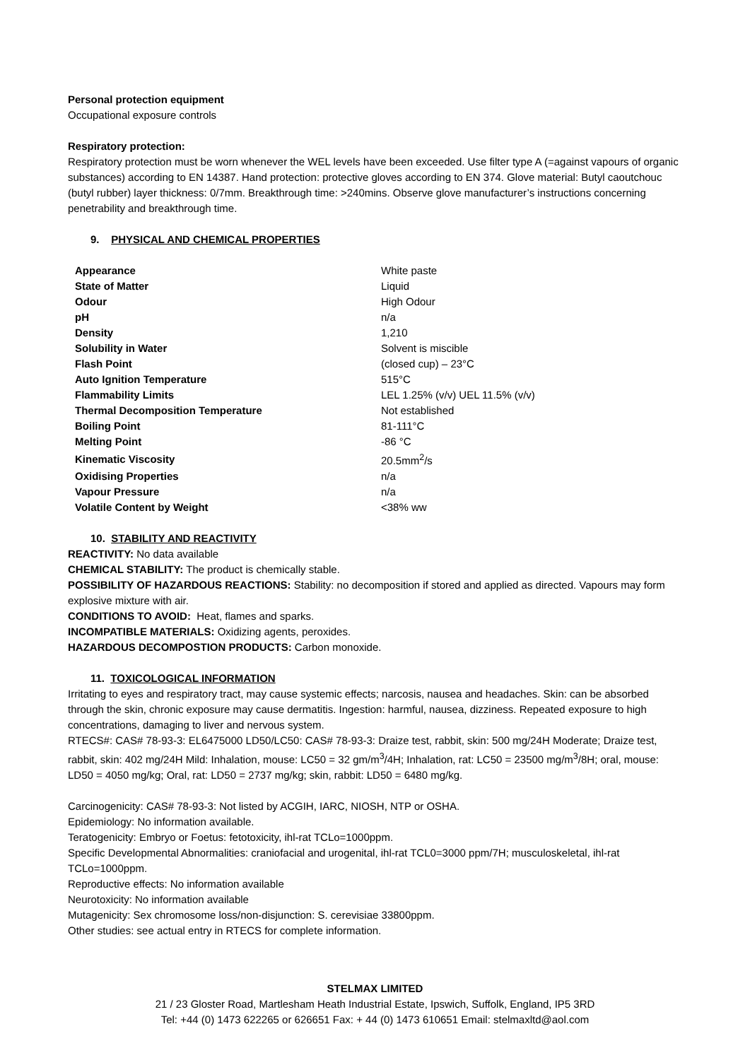Personal protection equipment
Occupational exposure controls
Respiratory protection:
Respiratory protection must be worn whenever the WEL levels have been exceeded. Use filter type A (=against vapours of organic substances) according to EN 14387. Hand protection: protective gloves according to EN 374. Glove material: Butyl caoutchouc (butyl rubber) layer thickness: 0/7mm. Breakthrough time: >240mins. Observe glove manufacturer’s instructions concerning penetrability and breakthrough time.
9. PHYSICAL AND CHEMICAL PROPERTIES
| Appearance | White paste |
| State of Matter | Liquid |
| Odour | High Odour |
| pH | n/a |
| Density | 1,210 |
| Solubility in Water | Solvent is miscible |
| Flash Point | (closed cup) – 23°C |
| Auto Ignition Temperature | 515°C |
| Flammability Limits | LEL 1.25% (v/v) UEL 11.5% (v/v) |
| Thermal Decomposition Temperature | Not established |
| Boiling Point | 81-111°C |
| Melting Point | -86 °C |
| Kinematic Viscosity | 20.5mm<sup>2</sup>/s |
| Oxidising Properties | n/a |
| Vapour Pressure | n/a |
| Volatile Content by Weight | <38% ww |
10. STABILITY AND REACTIVITY
REACTIVITY: No data available
CHEMICAL STABILITY: The product is chemically stable.
POSSIBILITY OF HAZARDOUS REACTIONS: Stability: no decomposition if stored and applied as directed. Vapours may form explosive mixture with air.
CONDITIONS TO AVOID: Heat, flames and sparks.
INCOMPATIBLE MATERIALS: Oxidizing agents, peroxides.
HAZARDOUS DECOMPOSTION PRODUCTS: Carbon monoxide.
11. TOXICOLOGICAL INFORMATION
Irritating to eyes and respiratory tract, may cause systemic effects; narcosis, nausea and headaches. Skin: can be absorbed through the skin, chronic exposure may cause dermatitis. Ingestion: harmful, nausea, dizziness. Repeated exposure to high concentrations, damaging to liver and nervous system.
RTECS#: CAS# 78-93-3: EL6475000 LD50/LC50: CAS# 78-93-3: Draize test, rabbit, skin: 500 mg/24H Moderate; Draize test, rabbit, skin: 402 mg/24H Mild: Inhalation, mouse: LC50 = 32 gm/m<sup>3</sup>/4H; Inhalation, rat: LC50 = 23500 mg/m<sup>3</sup>/8H; oral, mouse: LD50 = 4050 mg/kg; Oral, rat: LD50 = 2737 mg/kg; skin, rabbit: LD50 = 6480 mg/kg.
Carcinogenicity: CAS# 78-93-3: Not listed by ACGIH, IARC, NIOSH, NTP or OSHA.
Epidemiology: No information available.
Teratogenicity: Embryo or Foetus: fetotoxicity, ihl-rat TCLo=1000ppm.
Specific Developmental Abnormalities: craniofacial and urogenital, ihl-rat TCL0=3000 ppm/7H; musculoskeletal, ihl-rat TCLo=1000ppm.
Reproductive effects: No information available
Neurotoxicity: No information available
Mutagenicity: Sex chromosome loss/non-disjunction: S. cerevisiae 33800ppm.
Other studies: see actual entry in RTECS for complete information.
STELMAX LIMITED
21 / 23 Gloster Road, Martlesham Heath Industrial Estate, Ipswich, Suffolk, England, IP5 3RD
Tel: +44 (0) 1473 622265 or 626651 Fax: + 44 (0) 1473 610651 Email: stelmaxltd@aol.com